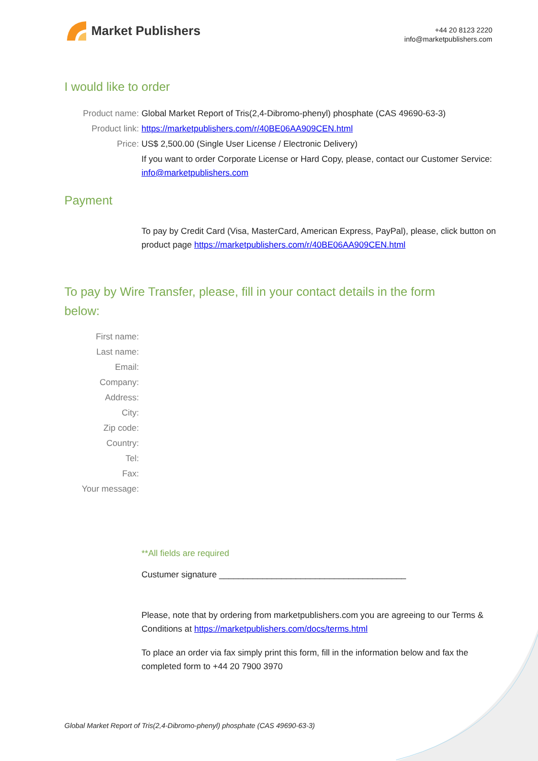Market Publishers
+44 20 8123 2220
info@marketpublishers.com
I would like to order
Product name: Global Market Report of Tris(2,4-Dibromo-phenyl) phosphate (CAS 49690-63-3)
Product link: https://marketpublishers.com/r/40BE06AA909CEN.html
Price: US$ 2,500.00 (Single User License / Electronic Delivery)
If you want to order Corporate License or Hard Copy, please, contact our Customer Service:
info@marketpublishers.com
Payment
To pay by Credit Card (Visa, MasterCard, American Express, PayPal), please, click button on product page https://marketpublishers.com/r/40BE06AA909CEN.html
To pay by Wire Transfer, please, fill in your contact details in the form below:
First name:
Last name:
Email:
Company:
Address:
City:
Zip code:
Country:
Tel:
Fax:
Your message:
**All fields are required
Custumer signature _______________________________________
Please, note that by ordering from marketpublishers.com you are agreeing to our Terms & Conditions at https://marketpublishers.com/docs/terms.html
To place an order via fax simply print this form, fill in the information below and fax the completed form to +44 20 7900 3970
Global Market Report of Tris(2,4-Dibromo-phenyl) phosphate (CAS 49690-63-3)